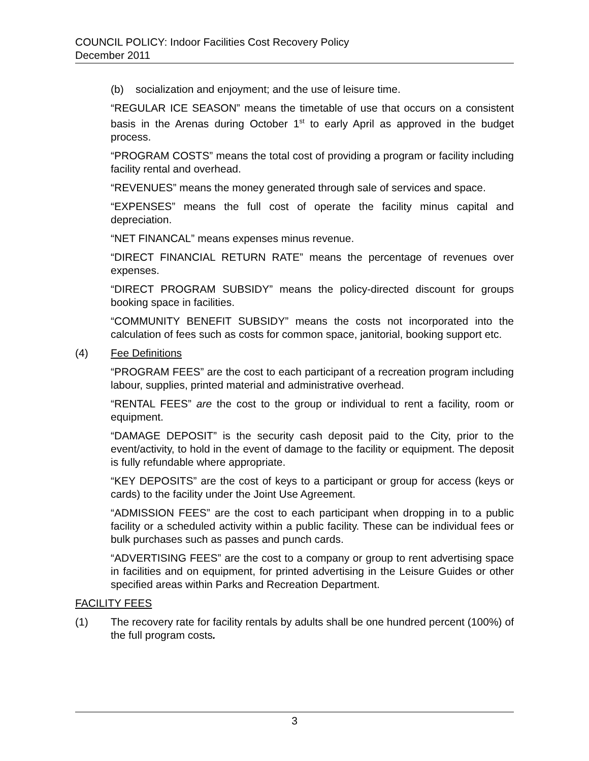COUNCIL POLICY: Indoor Facilities Cost Recovery Policy
December 2011
(b) socialization and enjoyment; and the use of leisure time.
“REGULAR ICE SEASON” means the timetable of use that occurs on a consistent basis in the Arenas during October 1<sup>st</sup> to early April as approved in the budget process.
“PROGRAM COSTS” means the total cost of providing a program or facility including facility rental and overhead.
“REVENUES” means the money generated through sale of services and space.
“EXPENSES” means the full cost of operate the facility minus capital and depreciation.
“NET FINANCAL” means expenses minus revenue.
“DIRECT FINANCIAL RETURN RATE” means the percentage of revenues over expenses.
“DIRECT PROGRAM SUBSIDY” means the policy-directed discount for groups booking space in facilities.
“COMMUNITY BENEFIT SUBSIDY” means the costs not incorporated into the calculation of fees such as costs for common space, janitorial, booking support etc.
(4) Fee Definitions
“PROGRAM FEES” are the cost to each participant of a recreation program including labour, supplies, printed material and administrative overhead.
“RENTAL FEES” are the cost to the group or individual to rent a facility, room or equipment.
“DAMAGE DEPOSIT” is the security cash deposit paid to the City, prior to the event/activity, to hold in the event of damage to the facility or equipment. The deposit is fully refundable where appropriate.
“KEY DEPOSITS” are the cost of keys to a participant or group for access (keys or cards) to the facility under the Joint Use Agreement.
“ADMISSION FEES” are the cost to each participant when dropping in to a public facility or a scheduled activity within a public facility. These can be individual fees or bulk purchases such as passes and punch cards.
“ADVERTISING FEES” are the cost to a company or group to rent advertising space in facilities and on equipment, for printed advertising in the Leisure Guides or other specified areas within Parks and Recreation Department.
FACILITY FEES
(1) The recovery rate for facility rentals by adults shall be one hundred percent (100%) of the full program costs.
3